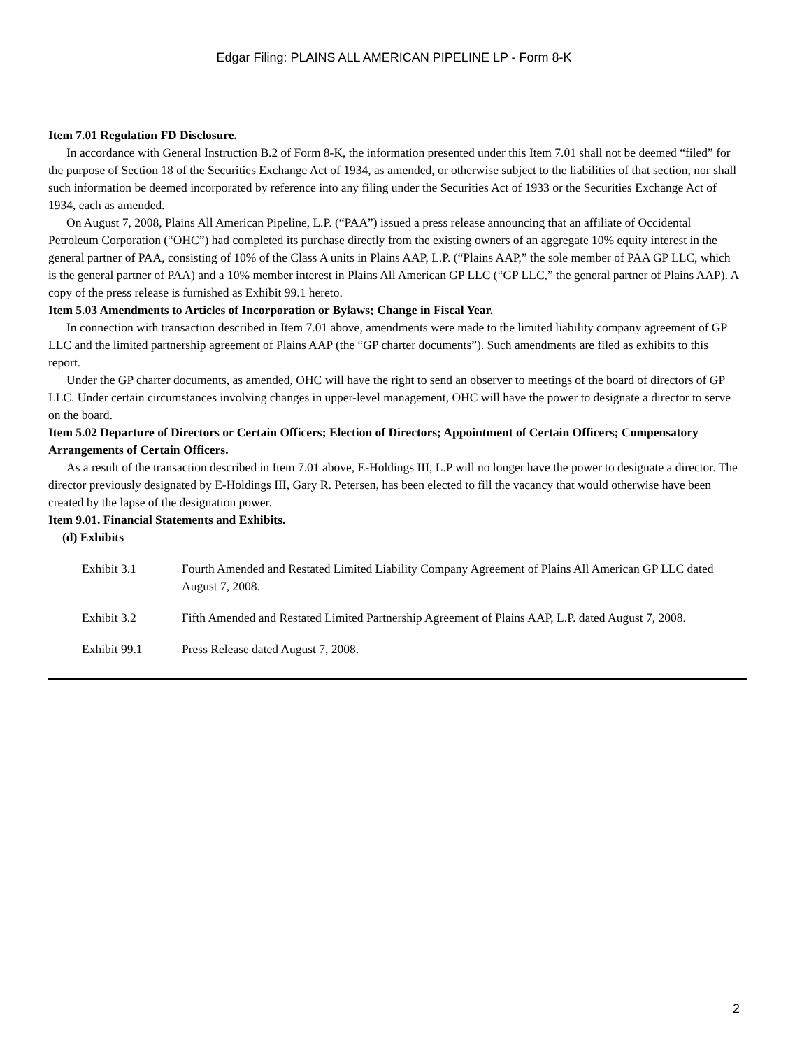Edgar Filing: PLAINS ALL AMERICAN PIPELINE LP - Form 8-K
Item 7.01 Regulation FD Disclosure.
In accordance with General Instruction B.2 of Form 8-K, the information presented under this Item 7.01 shall not be deemed “filed” for the purpose of Section 18 of the Securities Exchange Act of 1934, as amended, or otherwise subject to the liabilities of that section, nor shall such information be deemed incorporated by reference into any filing under the Securities Act of 1933 or the Securities Exchange Act of 1934, each as amended.
On August 7, 2008, Plains All American Pipeline, L.P. (“PAA”) issued a press release announcing that an affiliate of Occidental Petroleum Corporation (“OHC”) had completed its purchase directly from the existing owners of an aggregate 10% equity interest in the general partner of PAA, consisting of 10% of the Class A units in Plains AAP, L.P. (“Plains AAP,” the sole member of PAA GP LLC, which is the general partner of PAA) and a 10% member interest in Plains All American GP LLC (“GP LLC,” the general partner of Plains AAP). A copy of the press release is furnished as Exhibit 99.1 hereto.
Item 5.03 Amendments to Articles of Incorporation or Bylaws; Change in Fiscal Year.
In connection with transaction described in Item 7.01 above, amendments were made to the limited liability company agreement of GP LLC and the limited partnership agreement of Plains AAP (the “GP charter documents”). Such amendments are filed as exhibits to this report.
Under the GP charter documents, as amended, OHC will have the right to send an observer to meetings of the board of directors of GP LLC. Under certain circumstances involving changes in upper-level management, OHC will have the power to designate a director to serve on the board.
Item 5.02 Departure of Directors or Certain Officers; Election of Directors; Appointment of Certain Officers; Compensatory Arrangements of Certain Officers.
As a result of the transaction described in Item 7.01 above, E-Holdings III, L.P will no longer have the power to designate a director. The director previously designated by E-Holdings III, Gary R. Petersen, has been elected to fill the vacancy that would otherwise have been created by the lapse of the designation power.
Item 9.01. Financial Statements and Exhibits.
(d) Exhibits
Exhibit 3.1 Fourth Amended and Restated Limited Liability Company Agreement of Plains All American GP LLC dated August 7, 2008.
Exhibit 3.2 Fifth Amended and Restated Limited Partnership Agreement of Plains AAP, L.P. dated August 7, 2008.
Exhibit 99.1 Press Release dated August 7, 2008.
2